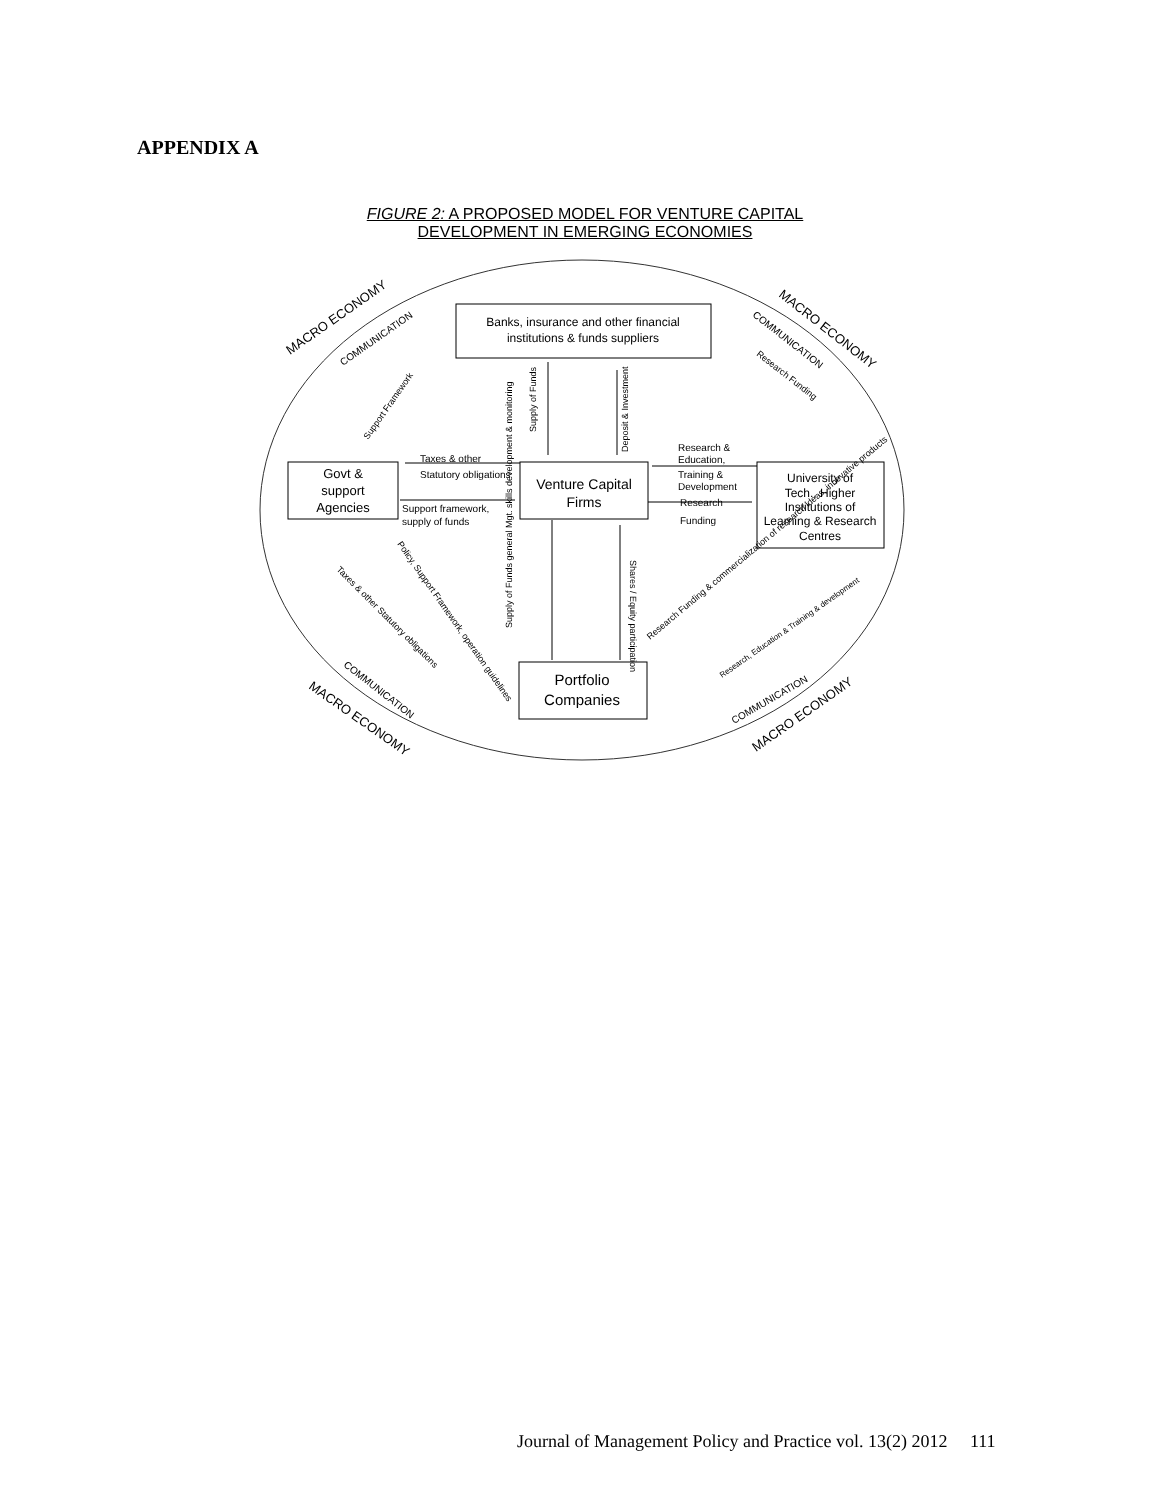APPENDIX A
FIGURE 2: A PROPOSED MODEL FOR VENTURE CAPITAL
DEVELOPMENT IN EMERGING ECONOMIES
Banks, insurance and other financial
institutions & funds suppliers
Govt &
support
Agencies
Venture Capital
Firms
University of
Tech., Higher
Institutions of
Learning & Research
Centres
Portfolio
Companies
Statutory obligations
Support framework,
supply of funds
Research &
Education,
Training &
Development
Research
Funding
Taxes & other
MACRO ECONOMY
MACRO ECONOMY
MACRO ECONOMY
MACRO ECONOMY
COMMUNICATION
COMMUNICATION
COMMUNICATION
COMMUNICATION
Research Funding
Support Framework
Supply of Funds
Deposit & Investment
Supply of Funds general Mgt. skills development & monitoring
Shares / Equity participation
Policy, Support Framework, operation guidelines
Taxes & other Statutory obligations
Research Funding & commercialization of research ideas, innovative products
Research, Education & Training & development
Journal of Management Policy and Practice vol. 13(2) 2012 111